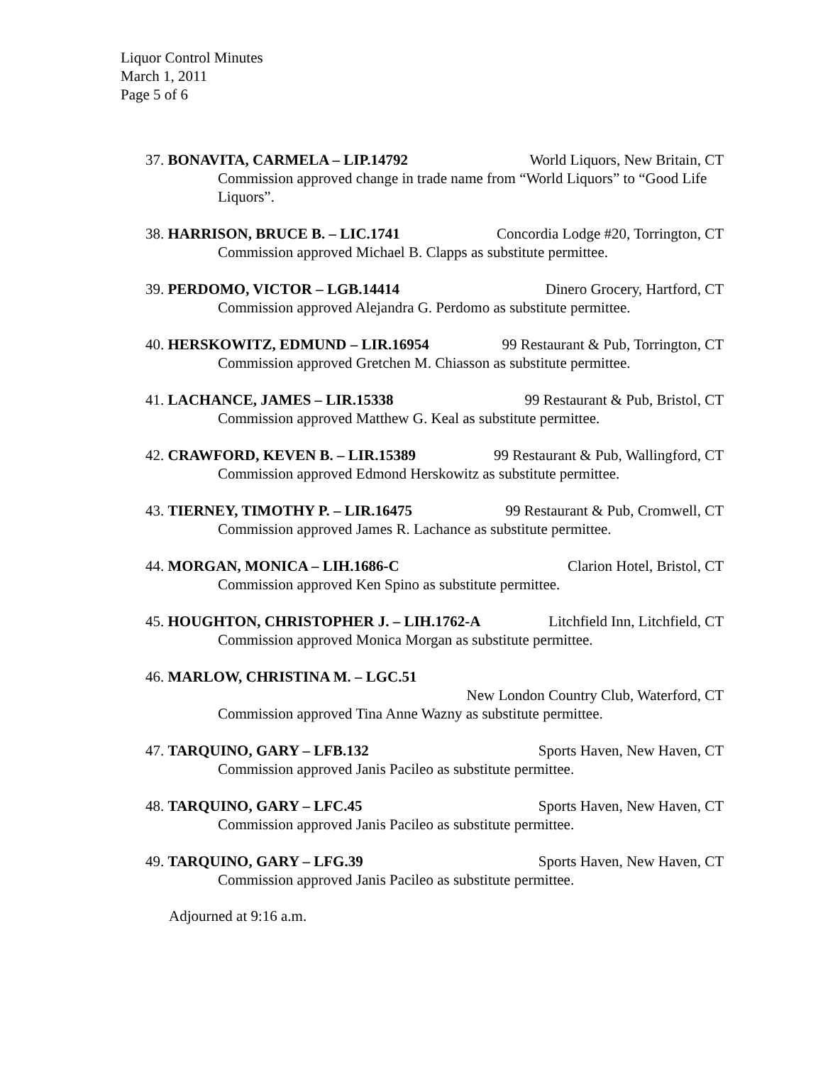Liquor Control Minutes
March 1, 2011
Page 5 of 6
37. BONAVITA, CARMELA – LIP.14792 World Liquors, New Britain, CT
Commission approved change in trade name from “World Liquors” to “Good Life Liquors”.
38. HARRISON, BRUCE B. – LIC.1741 Concordia Lodge #20, Torrington, CT
Commission approved Michael B. Clapps as substitute permittee.
39. PERDOMO, VICTOR – LGB.14414 Dinero Grocery, Hartford, CT
Commission approved Alejandra G. Perdomo as substitute permittee.
40. HERSKOWITZ, EDMUND – LIR.16954 99 Restaurant & Pub, Torrington, CT
Commission approved Gretchen M. Chiasson as substitute permittee.
41. LACHANCE, JAMES – LIR.15338 99 Restaurant & Pub, Bristol, CT
Commission approved Matthew G. Keal as substitute permittee.
42. CRAWFORD, KEVEN B. – LIR.15389 99 Restaurant & Pub, Wallingford, CT
Commission approved Edmond Herskowitz as substitute permittee.
43. TIERNEY, TIMOTHY P. – LIR.16475 99 Restaurant & Pub, Cromwell, CT
Commission approved James R. Lachance as substitute permittee.
44. MORGAN, MONICA – LIH.1686-C Clarion Hotel, Bristol, CT
Commission approved Ken Spino as substitute permittee.
45. HOUGHTON, CHRISTOPHER J. – LIH.1762-A Litchfield Inn, Litchfield, CT
Commission approved Monica Morgan as substitute permittee.
46. MARLOW, CHRISTINA M. – LGC.51
New London Country Club, Waterford, CT
Commission approved Tina Anne Wazny as substitute permittee.
47. TARQUINO, GARY – LFB.132 Sports Haven, New Haven, CT
Commission approved Janis Pacileo as substitute permittee.
48. TARQUINO, GARY – LFC.45 Sports Haven, New Haven, CT
Commission approved Janis Pacileo as substitute permittee.
49. TARQUINO, GARY – LFG.39 Sports Haven, New Haven, CT
Commission approved Janis Pacileo as substitute permittee.
Adjourned at 9:16 a.m.